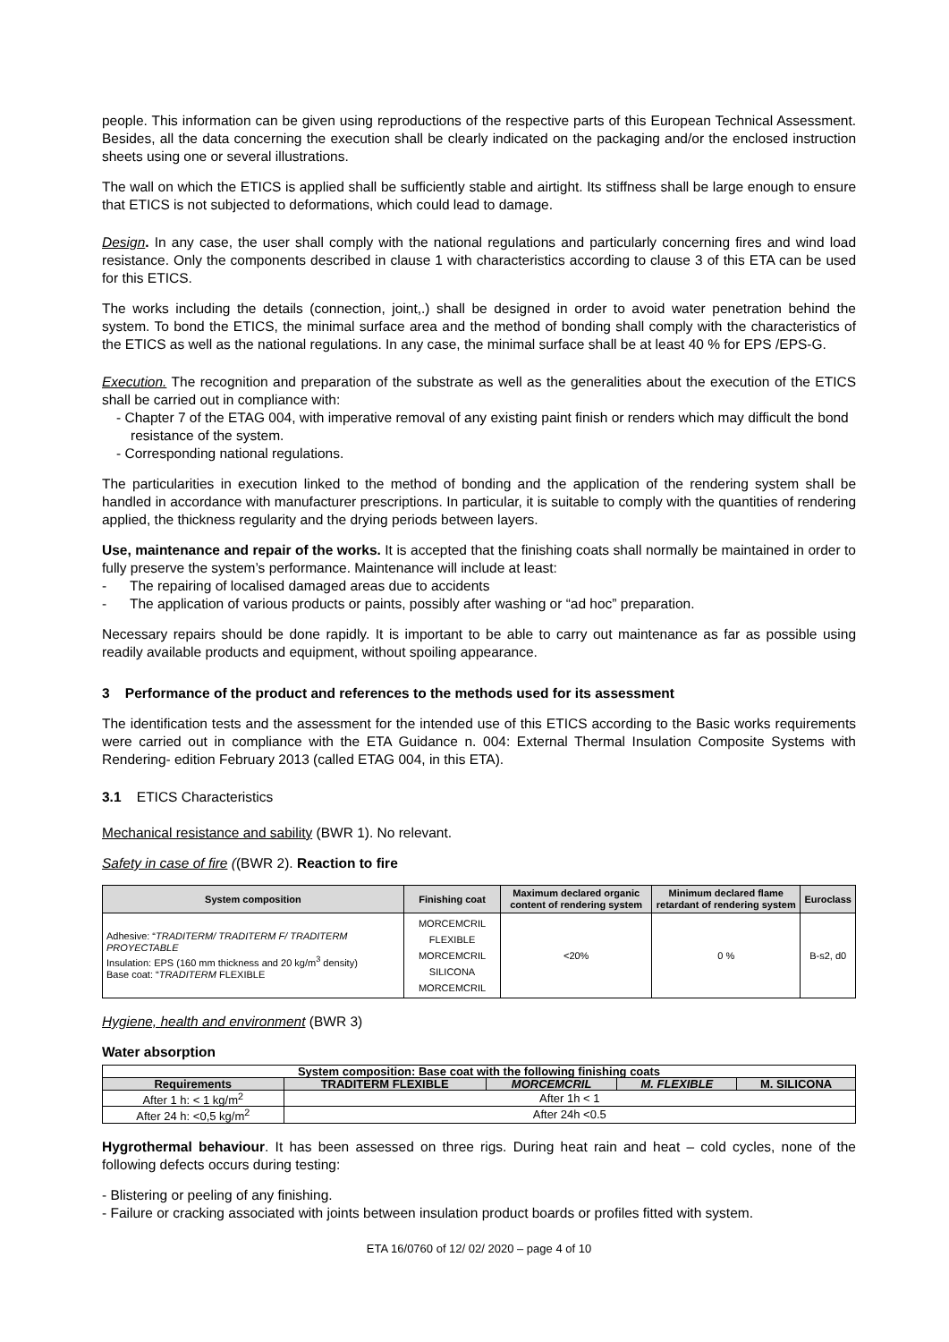people. This information can be given using reproductions of the respective parts of this European Technical Assessment. Besides, all the data concerning the execution shall be clearly indicated on the packaging and/or the enclosed instruction sheets using one or several illustrations.
The wall on which the ETICS is applied shall be sufficiently stable and airtight. Its stiffness shall be large enough to ensure that ETICS is not subjected to deformations, which could lead to damage.
Design. In any case, the user shall comply with the national regulations and particularly concerning fires and wind load resistance. Only the components described in clause 1 with characteristics according to clause 3 of this ETA can be used for this ETICS.
The works including the details (connection, joint,.) shall be designed in order to avoid water penetration behind the system. To bond the ETICS, the minimal surface area and the method of bonding shall comply with the characteristics of the ETICS as well as the national regulations. In any case, the minimal surface shall be at least 40 % for EPS /EPS-G.
Execution. The recognition and preparation of the substrate as well as the generalities about the execution of the ETICS shall be carried out in compliance with:
- Chapter 7 of the ETAG 004, with imperative removal of any existing paint finish or renders which may difficult the bond resistance of the system.
- Corresponding national regulations.
The particularities in execution linked to the method of bonding and the application of the rendering system shall be handled in accordance with manufacturer prescriptions. In particular, it is suitable to comply with the quantities of rendering applied, the thickness regularity and the drying periods between layers.
Use, maintenance and repair of the works. It is accepted that the finishing coats shall normally be maintained in order to fully preserve the system’s performance. Maintenance will include at least:
- The repairing of localised damaged areas due to accidents
- The application of various products or paints, possibly after washing or “ad hoc” preparation.
Necessary repairs should be done rapidly. It is important to be able to carry out maintenance as far as possible using readily available products and equipment, without spoiling appearance.
3 Performance of the product and references to the methods used for its assessment
The identification tests and the assessment for the intended use of this ETICS according to the Basic works requirements were carried out in compliance with the ETA Guidance n. 004: External Thermal Insulation Composite Systems with Rendering- edition February 2013 (called ETAG 004, in this ETA).
3.1 ETICS Characteristics
Mechanical resistance and sability (BWR 1). No relevant.
Safety in case of fire ((BWR 2). Reaction to fire
| System composition | Finishing coat | Maximum declared organic content of rendering system | Minimum declared flame retardant of rendering system | Euroclass |
| --- | --- | --- | --- | --- |
| Adhesive: “ TRADITERM/ TRADITERM F/ TRADITERM PROYECTABLE Insulation: EPS (160 mm thickness and 20 kg/m<sup>3</sup> density) Base coat: “ TRADITERM FLEXIBLE | MORCEMCRIL FLEXIBLE MORCEMCRIL SILICONA MORCEMCRIL | <20% | 0 % | B-s2, d0 |
Hygiene, health and environment (BWR 3)
Water absorption
| System composition: Base coat with the following finishing coats | | | | |
| --- | --- | --- | --- | --- |
| Requirements | TRADITERM FLEXIBLE | MORCEMCRIL | M. FLEXIBLE | M. SILICONA |
| After 1 h: < 1 kg/m<sup>2</sup> | After 1h < 1 | | | |
| After 24 h: <0,5 kg/m<sup>2</sup> | After 24h <0.5 | | | |
Hygrothermal behaviour. It has been assessed on three rigs. During heat rain and heat – cold cycles, none of the following defects occurs during testing:
- Blistering or peeling of any finishing.
- Failure or cracking associated with joints between insulation product boards or profiles fitted with system.
ETA 16/0760 of 12/ 02/ 2020 – page 4 of 10